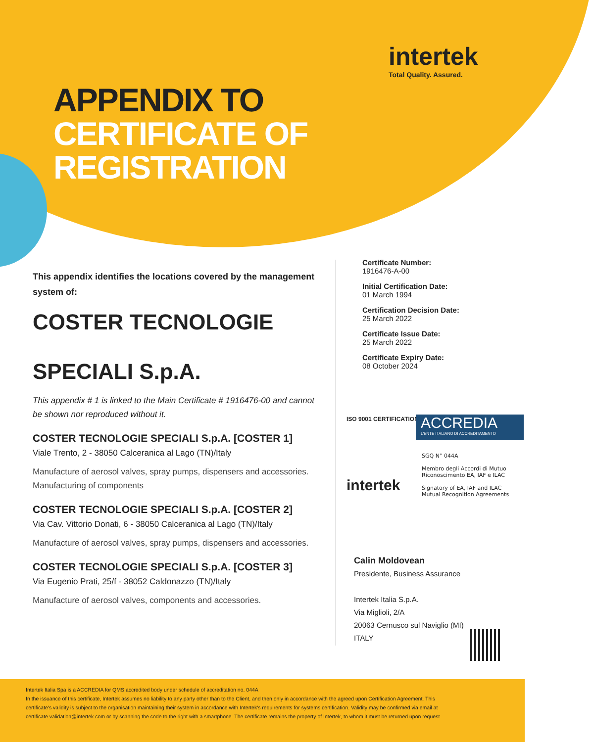intertek
Total Quality. Assured.
APPENDIX TO
CERTIFICATE OF
REGISTRATION
This appendix identifies the locations covered by the management system of:
COSTER TECNOLOGIE
SPECIALI S.p.A.
This appendix # 1 is linked to the Main Certificate # 1916476-00 and cannot be shown nor reproduced without it.
COSTER TECNOLOGIE SPECIALI S.p.A. [COSTER 1]
Viale Trento, 2 - 38050 Calceranica al Lago (TN)/Italy
Manufacture of aerosol valves, spray pumps, dispensers and accessories.
Manufacturing of components
COSTER TECNOLOGIE SPECIALI S.p.A. [COSTER 2]
Via Cav. Vittorio Donati, 6 - 38050 Calceranica al Lago (TN)/Italy
Manufacture of aerosol valves, spray pumps, dispensers and accessories.
COSTER TECNOLOGIE SPECIALI S.p.A. [COSTER 3]
Via Eugenio Prati, 25/f - 38052 Caldonazzo (TN)/Italy
Manufacture of aerosol valves, components and accessories.
Certificate Number:
1916476-A-00
Initial Certification Date:
01 March 1994
Certification Decision Date:
25 March 2022
Certificate Issue Date:
25 March 2022
Certificate Expiry Date:
08 October 2024
ISO 9001 CERTIFICATION TM
intertek
ACCREDIA
L'ENTE ITALIANO DI ACCREDITAMENTO
SGQ N° 044A
Membro degli Accordi di Mutuo
Riconoscimento EA, IAF e ILAC
Signatory of EA, IAF and ILAC
Mutual Recognition Agreements
Calin Moldovean
Presidente, Business Assurance
Intertek Italia S.p.A.
Via Miglioli, 2/A
20063 Cernusco sul Naviglio (MI)
ITALY
Intertek Italia Spa is a ACCREDIA for QMS accredited body under schedule of accreditation no. 044A
In the issuance of this certificate, Intertek assumes no liability to any party other than to the Client, and then only in accordance with the agreed upon Certification Agreement. This certificate's validity is subject to the organisation maintaining their system in accordance with Intertek's requirements for systems certification. Validity may be confirmed via email at certificate.validation@intertek.com or by scanning the code to the right with a smartphone. The certificate remains the property of Intertek, to whom it must be returned upon request.